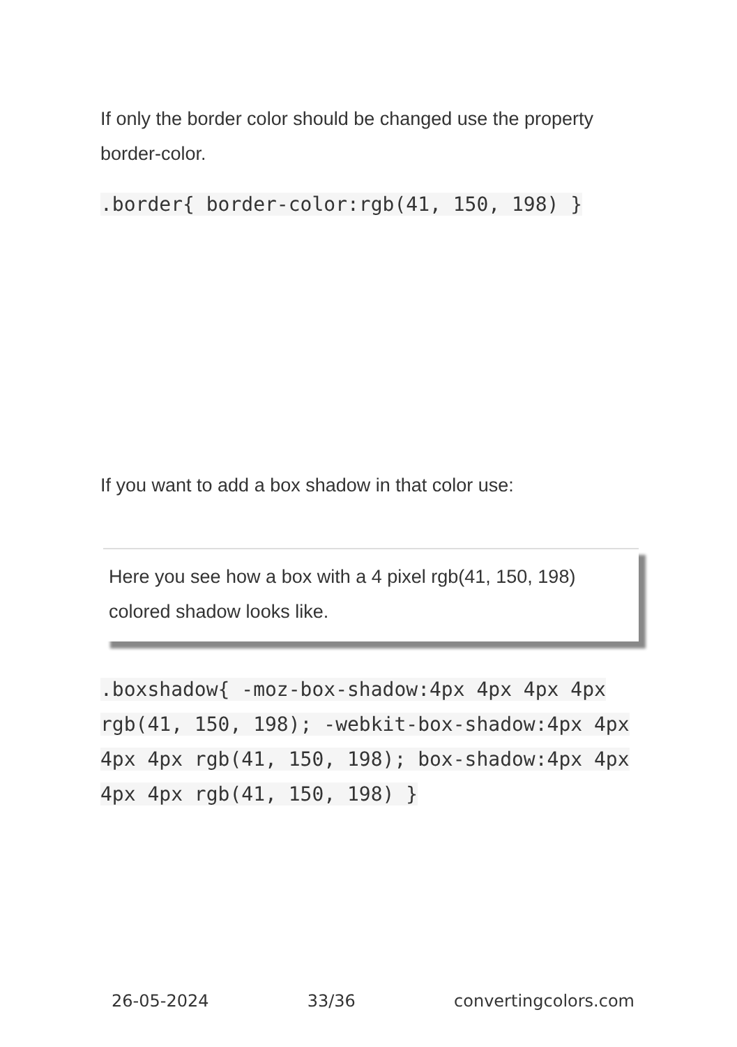If only the border color should be changed use the property border-color.
.border{ border-color:rgb(41, 150, 198) }
If you want to add a box shadow in that color use:
Here you see how a box with a 4 pixel rgb(41, 150, 198) colored shadow looks like.
.boxshadow{ -moz-box-shadow:4px 4px 4px 4px rgb(41, 150, 198); -webkit-box-shadow:4px 4px 4px 4px rgb(41, 150, 198); box-shadow:4px 4px 4px 4px rgb(41, 150, 198) }
26-05-2024 33/36 convertingcolors.com